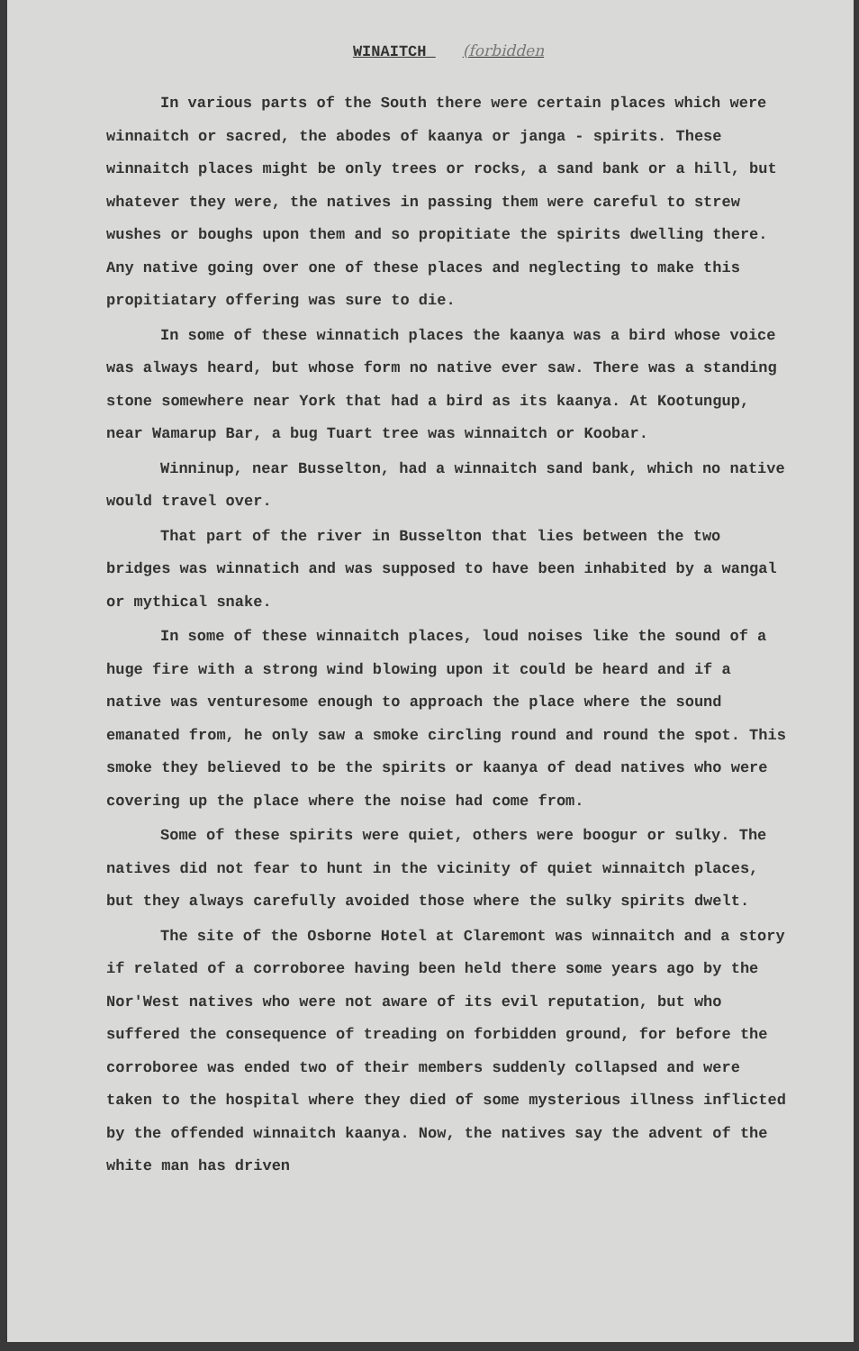WINAITCH (forbidden
In various parts of the South there were certain places which were winnaitch or sacred, the abodes of kaanya or janga - spirits. These winnaitch places might be only trees or rocks, a sand bank or a hill, but whatever they were, the natives in passing them were careful to strew wushes or boughs upon them and so propitiate the spirits dwelling there. Any native going over one of these places and neglecting to make this propitiatary offering was sure to die.
In some of these winnatich places the kaanya was a bird whose voice was always heard, but whose form no native ever saw. There was a standing stone somewhere near York that had a bird as its kaanya. At Kootungup, near Wamarup Bar, a bug Tuart tree was winnaitch or Koobar.
Winninup, near Busselton, had a winnaitch sand bank, which no native would travel over.
That part of the river in Busselton that lies between the two bridges was winnatich and was supposed to have been inhabited by a wangal or mythical snake.
In some of these winnaitch places, loud noises like the sound of a huge fire with a strong wind blowing upon it could be heard and if a native was venturesome enough to approach the place where the sound emanated from, he only saw a smoke circling round and round the spot. This smoke they believed to be the spirits or kaanya of dead natives who were covering up the place where the noise had come from.
Some of these spirits were quiet, others were boogur or sulky. The natives did not fear to hunt in the vicinity of quiet winnaitch places, but they always carefully avoided those where the sulky spirits dwelt.
The site of the Osborne Hotel at Claremont was winnaitch and a story if related of a corroboree having been held there some years ago by the Nor'West natives who were not aware of its evil reputation, but who suffered the consequence of treading on forbidden ground, for before the corroboree was ended two of their members suddenly collapsed and were taken to the hospital where they died of some mysterious illness inflicted by the offended winnaitch kaanya. Now, the natives say the advent of the white man has driven